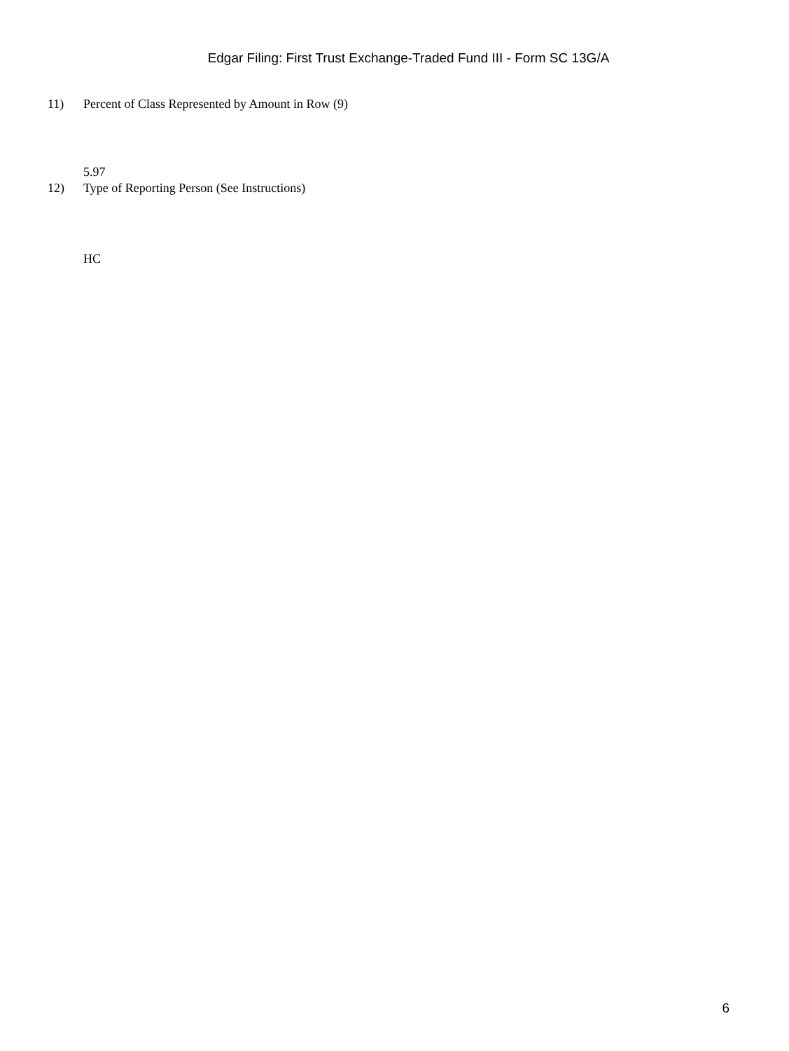Edgar Filing: First Trust Exchange-Traded Fund III - Form SC 13G/A
11) Percent of Class Represented by Amount in Row (9)
5.97
12) Type of Reporting Person (See Instructions)
HC
6